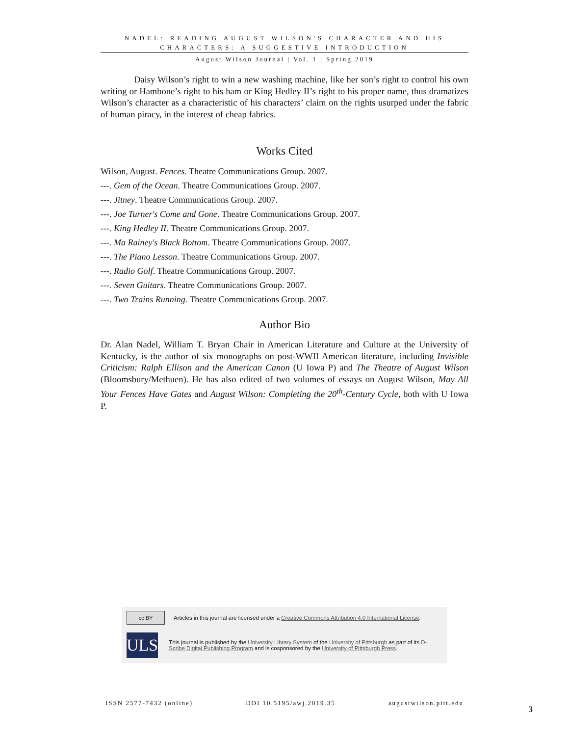NADEL: READING AUGUST WILSON'S CHARACTER AND HIS CHARACTERS: A SUGGESTIVE INTRODUCTION
August Wilson Journal | Vol. 1 | Spring 2019
Daisy Wilson’s right to win a new washing machine, like her son’s right to control his own writing or Hambone’s right to his ham or King Hedley II’s right to his proper name, thus dramatizes Wilson’s character as a characteristic of his characters’ claim on the rights usurped under the fabric of human piracy, in the interest of cheap fabrics.
Works Cited
Wilson, August. Fences. Theatre Communications Group. 2007.
---. Gem of the Ocean. Theatre Communications Group. 2007.
---. Jitney. Theatre Communications Group. 2007.
---. Joe Turner's Come and Gone. Theatre Communications Group. 2007.
---. King Hedley II. Theatre Communications Group. 2007.
---. Ma Rainey's Black Bottom. Theatre Communications Group. 2007.
---. The Piano Lesson. Theatre Communications Group. 2007.
---. Radio Golf. Theatre Communications Group. 2007.
---. Seven Guitars. Theatre Communications Group. 2007.
---. Two Trains Running. Theatre Communications Group. 2007.
Author Bio
Dr. Alan Nadel, William T. Bryan Chair in American Literature and Culture at the University of Kentucky, is the author of six monographs on post-WWII American literature, including Invisible Criticism: Ralph Ellison and the American Canon (U Iowa P) and The Theatre of August Wilson (Bloomsbury/Methuen). He has also edited of two volumes of essays on August Wilson, May All Your Fences Have Gates and August Wilson: Completing the 20<sup>th</sup>-Century Cycle, both with U Iowa P.
cc BY
Articles in this journal are licensed under a Creative Commons Attribution 4.0 International License.
ULS
This journal is published by the University Library System of the University of Pittsburgh as part of its D-Scribe Digital Publishing Program and is cosponsored by the University of Pittsburgh Press.
ISSN 2577-7432 (online) DOI 10.5195/awj.2019.35 augustwilson.pitt.edu
3